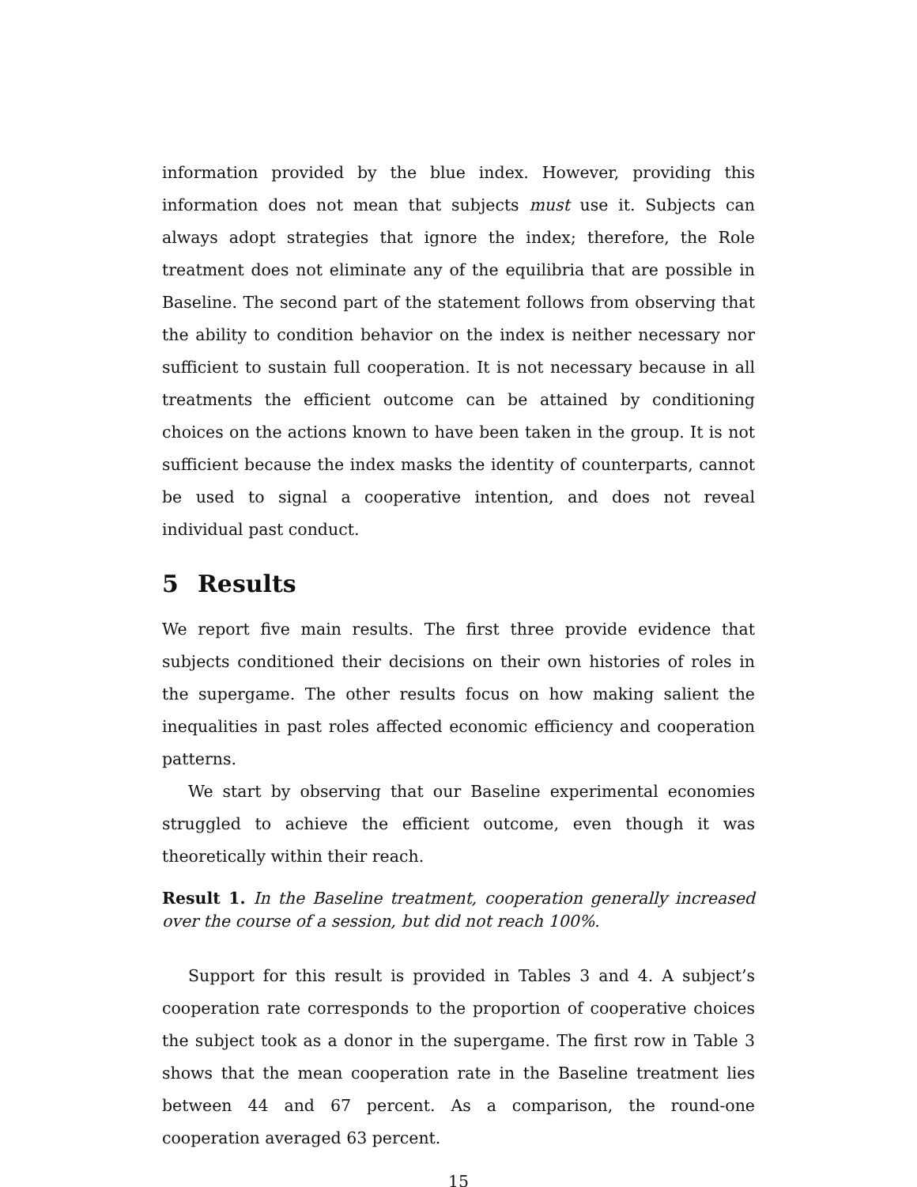information provided by the blue index. However, providing this information does not mean that subjects must use it. Subjects can always adopt strategies that ignore the index; therefore, the Role treatment does not eliminate any of the equilibria that are possible in Baseline. The second part of the statement follows from observing that the ability to condition behavior on the index is neither necessary nor sufficient to sustain full cooperation. It is not necessary because in all treatments the efficient outcome can be attained by conditioning choices on the actions known to have been taken in the group. It is not sufficient because the index masks the identity of counterparts, cannot be used to signal a cooperative intention, and does not reveal individual past conduct.
5 Results
We report five main results. The first three provide evidence that subjects conditioned their decisions on their own histories of roles in the supergame. The other results focus on how making salient the inequalities in past roles affected economic efficiency and cooperation patterns.
We start by observing that our Baseline experimental economies struggled to achieve the efficient outcome, even though it was theoretically within their reach.
Result 1. In the Baseline treatment, cooperation generally increased over the course of a session, but did not reach 100%.
Support for this result is provided in Tables 3 and 4. A subject’s cooperation rate corresponds to the proportion of cooperative choices the subject took as a donor in the supergame. The first row in Table 3 shows that the mean cooperation rate in the Baseline treatment lies between 44 and 67 percent. As a comparison, the round-one cooperation averaged 63 percent.
15